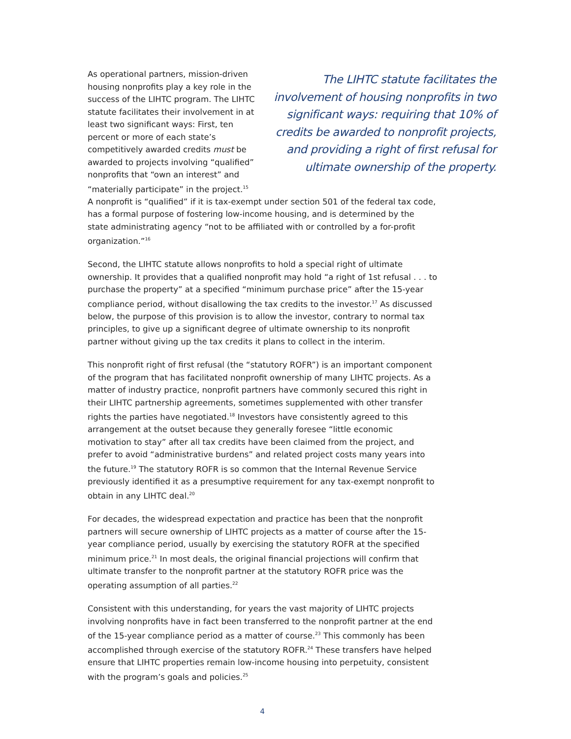As operational partners, mission-driven housing nonprofits play a key role in the success of the LIHTC program. The LIHTC statute facilitates their involvement in at least two significant ways: First, ten percent or more of each state’s competitively awarded credits must be awarded to projects involving “qualified” nonprofits that “own an interest” and “materially participate” in the project.<sup>15</sup>
The LIHTC statute facilitates the involvement of housing nonprofits in two significant ways: requiring that 10% of credits be awarded to nonprofit projects, and providing a right of first refusal for ultimate ownership of the property.
A nonprofit is “qualified” if it is tax-exempt under section 501 of the federal tax code, has a formal purpose of fostering low-income housing, and is determined by the state administrating agency “not to be affiliated with or controlled by a for-profit organization.”<sup>16</sup>
Second, the LIHTC statute allows nonprofits to hold a special right of ultimate ownership. It provides that a qualified nonprofit may hold “a right of 1st refusal . . . to purchase the property” at a specified “minimum purchase price” after the 15-year compliance period, without disallowing the tax credits to the investor.<sup>17</sup> As discussed below, the purpose of this provision is to allow the investor, contrary to normal tax principles, to give up a significant degree of ultimate ownership to its nonprofit partner without giving up the tax credits it plans to collect in the interim.
This nonprofit right of first refusal (the “statutory ROFR”) is an important component of the program that has facilitated nonprofit ownership of many LIHTC projects. As a matter of industry practice, nonprofit partners have commonly secured this right in their LIHTC partnership agreements, sometimes supplemented with other transfer rights the parties have negotiated.<sup>18</sup> Investors have consistently agreed to this arrangement at the outset because they generally foresee “little economic motivation to stay” after all tax credits have been claimed from the project, and prefer to avoid “administrative burdens” and related project costs many years into the future.<sup>19</sup> The statutory ROFR is so common that the Internal Revenue Service previously identified it as a presumptive requirement for any tax-exempt nonprofit to obtain in any LIHTC deal.<sup>20</sup>
For decades, the widespread expectation and practice has been that the nonprofit partners will secure ownership of LIHTC projects as a matter of course after the 15-year compliance period, usually by exercising the statutory ROFR at the specified minimum price.<sup>21</sup> In most deals, the original financial projections will confirm that ultimate transfer to the nonprofit partner at the statutory ROFR price was the operating assumption of all parties.<sup>22</sup>
Consistent with this understanding, for years the vast majority of LIHTC projects involving nonprofits have in fact been transferred to the nonprofit partner at the end of the 15-year compliance period as a matter of course.<sup>23</sup> This commonly has been accomplished through exercise of the statutory ROFR.<sup>24</sup> These transfers have helped ensure that LIHTC properties remain low-income housing into perpetuity, consistent with the program’s goals and policies.<sup>25</sup>
4